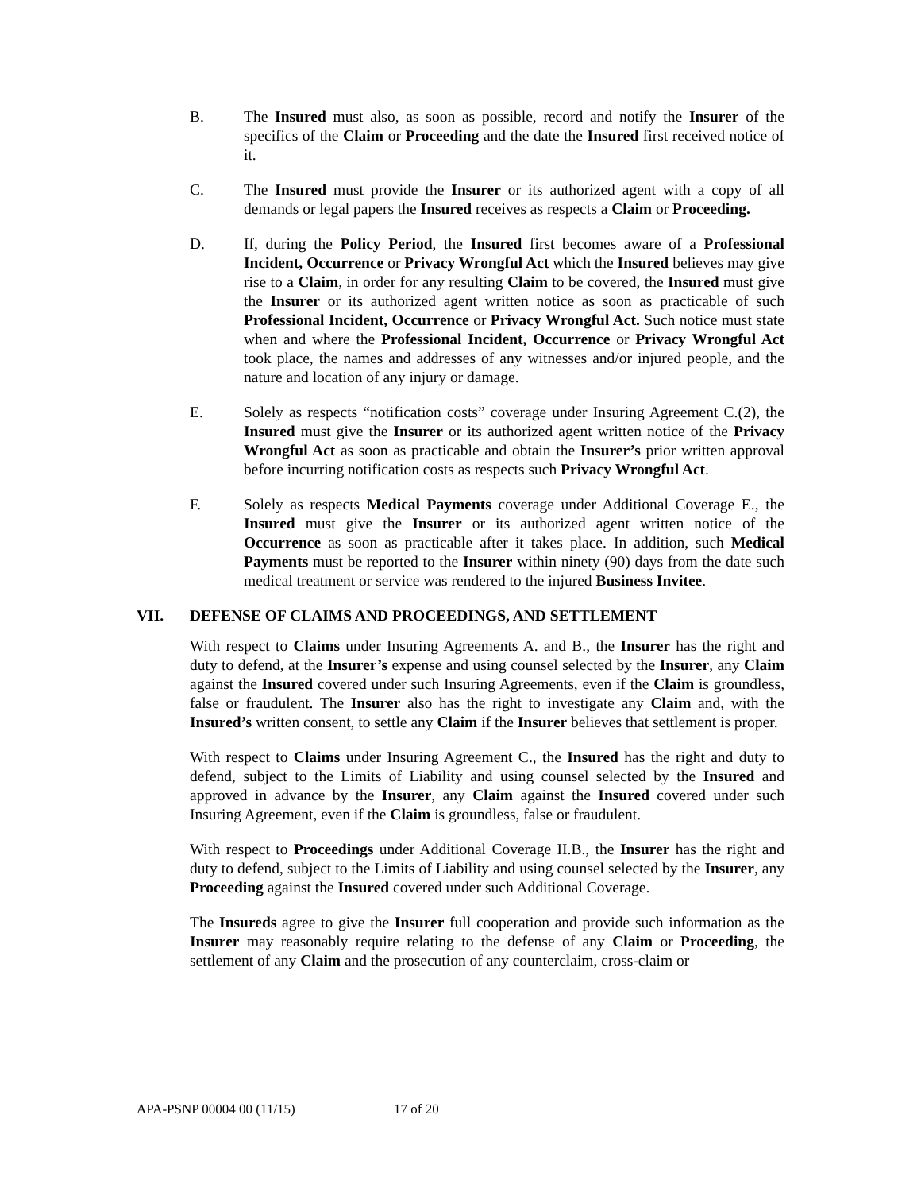B. The Insured must also, as soon as possible, record and notify the Insurer of the specifics of the Claim or Proceeding and the date the Insured first received notice of it.
C. The Insured must provide the Insurer or its authorized agent with a copy of all demands or legal papers the Insured receives as respects a Claim or Proceeding.
D. If, during the Policy Period, the Insured first becomes aware of a Professional Incident, Occurrence or Privacy Wrongful Act which the Insured believes may give rise to a Claim, in order for any resulting Claim to be covered, the Insured must give the Insurer or its authorized agent written notice as soon as practicable of such Professional Incident, Occurrence or Privacy Wrongful Act. Such notice must state when and where the Professional Incident, Occurrence or Privacy Wrongful Act took place, the names and addresses of any witnesses and/or injured people, and the nature and location of any injury or damage.
E. Solely as respects “notification costs” coverage under Insuring Agreement C.(2), the Insured must give the Insurer or its authorized agent written notice of the Privacy Wrongful Act as soon as practicable and obtain the Insurer’s prior written approval before incurring notification costs as respects such Privacy Wrongful Act.
F. Solely as respects Medical Payments coverage under Additional Coverage E., the Insured must give the Insurer or its authorized agent written notice of the Occurrence as soon as practicable after it takes place. In addition, such Medical Payments must be reported to the Insurer within ninety (90) days from the date such medical treatment or service was rendered to the injured Business Invitee.
VII. DEFENSE OF CLAIMS AND PROCEEDINGS, AND SETTLEMENT
With respect to Claims under Insuring Agreements A. and B., the Insurer has the right and duty to defend, at the Insurer’s expense and using counsel selected by the Insurer, any Claim against the Insured covered under such Insuring Agreements, even if the Claim is groundless, false or fraudulent. The Insurer also has the right to investigate any Claim and, with the Insured’s written consent, to settle any Claim if the Insurer believes that settlement is proper.
With respect to Claims under Insuring Agreement C., the Insured has the right and duty to defend, subject to the Limits of Liability and using counsel selected by the Insured and approved in advance by the Insurer, any Claim against the Insured covered under such Insuring Agreement, even if the Claim is groundless, false or fraudulent.
With respect to Proceedings under Additional Coverage II.B., the Insurer has the right and duty to defend, subject to the Limits of Liability and using counsel selected by the Insurer, any Proceeding against the Insured covered under such Additional Coverage.
The Insureds agree to give the Insurer full cooperation and provide such information as the Insurer may reasonably require relating to the defense of any Claim or Proceeding, the settlement of any Claim and the prosecution of any counterclaim, cross-claim or
APA-PSNP 00004 00 (11/15) 17 of 20